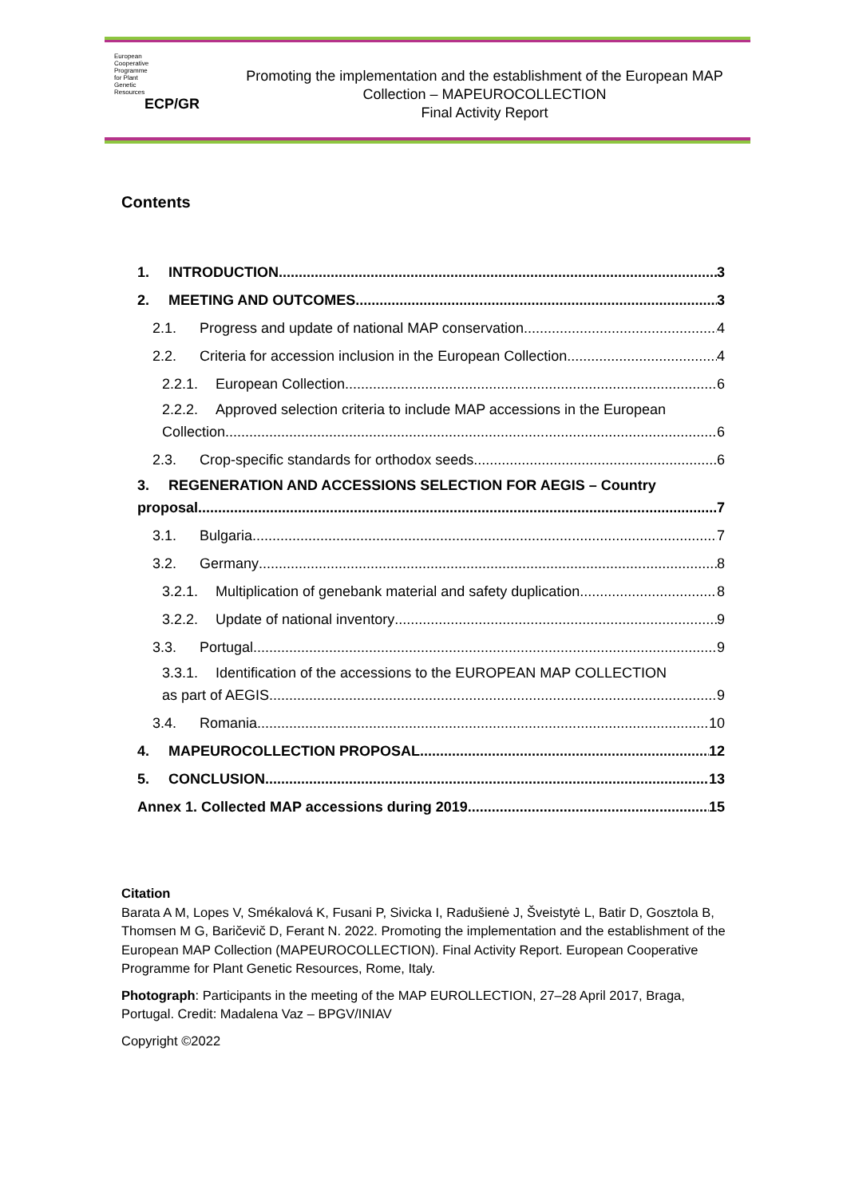European
Cooperative
Programme
for Plant
Genetic
Resources
ECP/GR
Promoting the implementation and the establishment of the European MAP Collection – MAPEUROCOLLECTION
Final Activity Report
Contents
1. INTRODUCTION 3
2. MEETING AND OUTCOMES 3
2.1. Progress and update of national MAP conservation 4
2.2. Criteria for accession inclusion in the European Collection 4
2.2.1. European Collection 6
2.2.2. Approved selection criteria to include MAP accessions in the European
Collection 6
2.3. Crop-specific standards for orthodox seeds 6
3. REGENERATION AND ACCESSIONS SELECTION FOR AEGIS – Country
proposal 7
3.1. Bulgaria 7
3.2. Germany 8
3.2.1. Multiplication of genebank material and safety duplication 8
3.2.2. Update of national inventory 9
3.3. Portugal 9
3.3.1. Identification of the accessions to the EUROPEAN MAP COLLECTION
as part of AEGIS 9
3.4. Romania 10
4. MAPEUROCOLLECTION PROPOSAL 12
5. CONCLUSION 13
Annex 1. Collected MAP accessions during 2019 15
Citation
Barata A M, Lopes V, Smékalová K, Fusani P, Sivicka I, Radušienė J, Šveistytė L, Batir D, Gosztola B, Thomsen M G, Baričevič D, Ferant N. 2022. Promoting the implementation and the establishment of the European MAP Collection (MAPEUROCOLLECTION). Final Activity Report. European Cooperative Programme for Plant Genetic Resources, Rome, Italy.
Photograph: Participants in the meeting of the MAP EUROLLECTION, 27–28 April 2017, Braga, Portugal. Credit: Madalena Vaz – BPGV/INIAV
Copyright ©2022